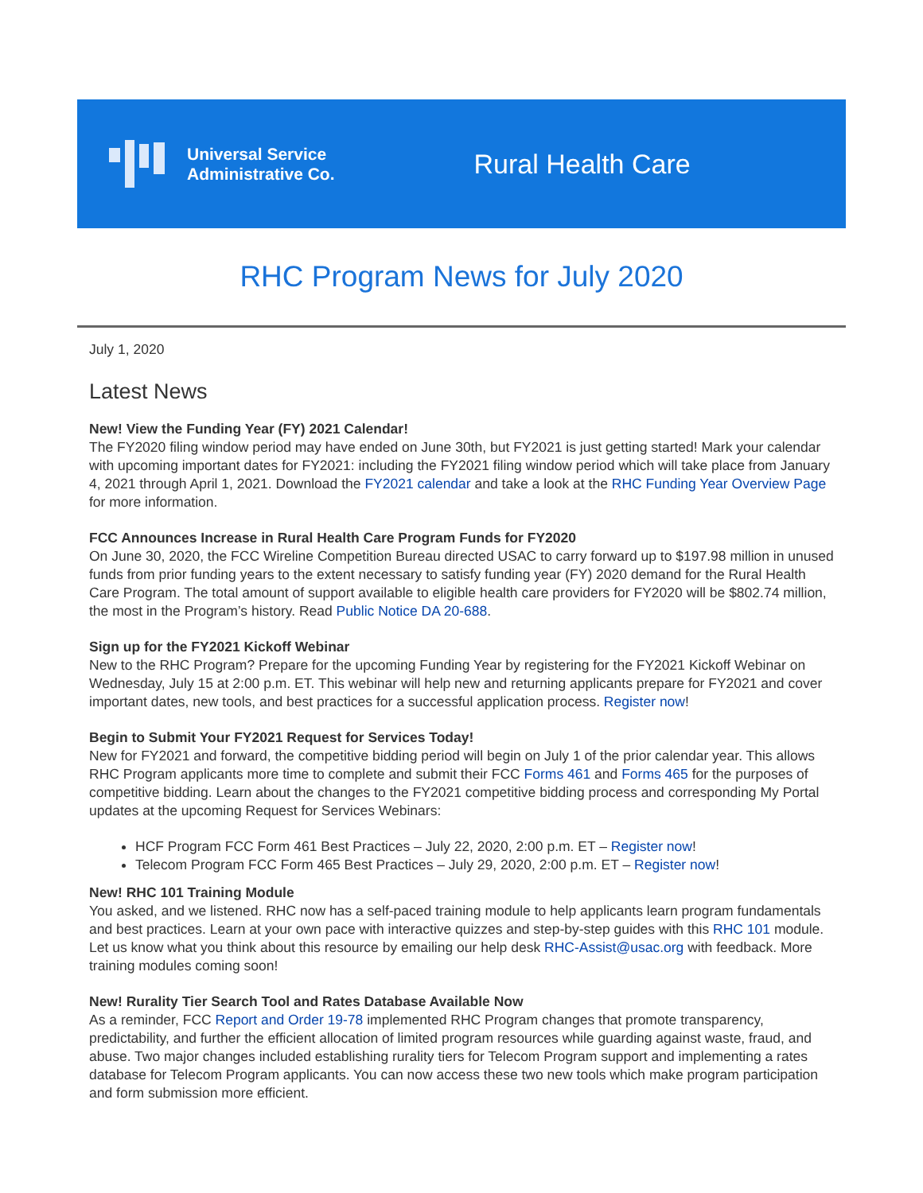Universal Service
Administrative Co.
Rural Health Care
RHC Program News for July 2020
July 1, 2020
Latest News
New! View the Funding Year (FY) 2021 Calendar!
The FY2020 filing window period may have ended on June 30th, but FY2021 is just getting started! Mark your calendar with upcoming important dates for FY2021: including the FY2021 filing window period which will take place from January 4, 2021 through April 1, 2021. Download the FY2021 calendar and take a look at the RHC Funding Year Overview Page for more information.
FCC Announces Increase in Rural Health Care Program Funds for FY2020
On June 30, 2020, the FCC Wireline Competition Bureau directed USAC to carry forward up to $197.98 million in unused funds from prior funding years to the extent necessary to satisfy funding year (FY) 2020 demand for the Rural Health Care Program. The total amount of support available to eligible health care providers for FY2020 will be $802.74 million, the most in the Program’s history. Read Public Notice DA 20-688.
Sign up for the FY2021 Kickoff Webinar
New to the RHC Program? Prepare for the upcoming Funding Year by registering for the FY2021 Kickoff Webinar on Wednesday, July 15 at 2:00 p.m. ET. This webinar will help new and returning applicants prepare for FY2021 and cover important dates, new tools, and best practices for a successful application process. Register now!
Begin to Submit Your FY2021 Request for Services Today!
New for FY2021 and forward, the competitive bidding period will begin on July 1 of the prior calendar year. This allows RHC Program applicants more time to complete and submit their FCC Forms 461 and Forms 465 for the purposes of competitive bidding. Learn about the changes to the FY2021 competitive bidding process and corresponding My Portal updates at the upcoming Request for Services Webinars:
HCF Program FCC Form 461 Best Practices – July 22, 2020, 2:00 p.m. ET – Register now!
Telecom Program FCC Form 465 Best Practices – July 29, 2020, 2:00 p.m. ET – Register now!
New! RHC 101 Training Module
You asked, and we listened. RHC now has a self-paced training module to help applicants learn program fundamentals and best practices. Learn at your own pace with interactive quizzes and step-by-step guides with this RHC 101 module. Let us know what you think about this resource by emailing our help desk RHC-Assist@usac.org with feedback. More training modules coming soon!
New! Rurality Tier Search Tool and Rates Database Available Now
As a reminder, FCC Report and Order 19-78 implemented RHC Program changes that promote transparency, predictability, and further the efficient allocation of limited program resources while guarding against waste, fraud, and abuse. Two major changes included establishing rurality tiers for Telecom Program support and implementing a rates database for Telecom Program applicants. You can now access these two new tools which make program participation and form submission more efficient.